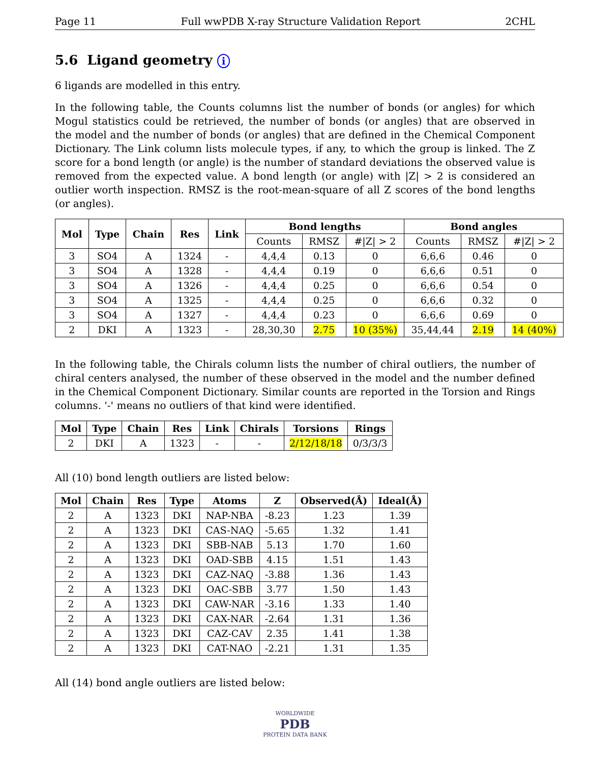Page 11 Full wwPDB X-ray Structure Validation Report 2CHL
5.6 Ligand geometry i
6 ligands are modelled in this entry.
In the following table, the Counts columns list the number of bonds (or angles) for which Mogul statistics could be retrieved, the number of bonds (or angles) that are observed in the model and the number of bonds (or angles) that are defined in the Chemical Component Dictionary. The Link column lists molecule types, if any, to which the group is linked. The Z score for a bond length (or angle) is the number of standard deviations the observed value is removed from the expected value. A bond length (or angle) with |Z| > 2 is considered an outlier worth inspection. RMSZ is the root-mean-square of all Z scores of the bond lengths (or angles).
| Mol | Type | Chain | Res | Link | Bond lengths | | | Bond angles | | |
| --- | --- | --- | --- | --- | --- | --- | --- | --- | --- | --- |
| | | | | | Counts | RMSZ | #/Z/ > 2 | Counts | RMSZ | #/Z/ > 2 |
| 3 | SO4 | A | 1324 | - | 4,4,4 | 0.13 | 0 | 6,6,6 | 0.46 | 0 |
| 3 | SO4 | A | 1328 | - | 4,4,4 | 0.19 | 0 | 6,6,6 | 0.51 | 0 |
| 3 | SO4 | A | 1326 | - | 4,4,4 | 0.25 | 0 | 6,6,6 | 0.54 | 0 |
| 3 | SO4 | A | 1325 | - | 4,4,4 | 0.25 | 0 | 6,6,6 | 0.32 | 0 |
| 3 | SO4 | A | 1327 | - | 4,4,4 | 0.23 | 0 | 6,6,6 | 0.69 | 0 |
| 2 | DKI | A | 1323 | - | 28,30,30 | 2.75 | 10 (35%) | 35,44,44 | 2.19 | 14 (40%) |
In the following table, the Chirals column lists the number of chiral outliers, the number of chiral centers analysed, the number of these observed in the model and the number defined in the Chemical Component Dictionary. Similar counts are reported in the Torsion and Rings columns. '-' means no outliers of that kind were identified.
| Mol | Type | Chain | Res | Link | Chirals | Torsions | Rings |
| --- | --- | --- | --- | --- | --- | --- | --- |
| 2 | DKI | A | 1323 | - | - | 2/12/18/18 | 0/3/3/3 |
All (10) bond length outliers are listed below:
| Mol | Chain | Res | Type | Atoms | Z | Observed(Å) | Ideal(Å) |
| --- | --- | --- | --- | --- | --- | --- | --- |
| 2 | A | 1323 | DKI | NAP-NBA | -8.23 | 1.23 | 1.39 |
| 2 | A | 1323 | DKI | CAS-NAQ | -5.65 | 1.32 | 1.41 |
| 2 | A | 1323 | DKI | SBB-NAB | 5.13 | 1.70 | 1.60 |
| 2 | A | 1323 | DKI | OAD-SBB | 4.15 | 1.51 | 1.43 |
| 2 | A | 1323 | DKI | CAZ-NAQ | -3.88 | 1.36 | 1.43 |
| 2 | A | 1323 | DKI | OAC-SBB | 3.77 | 1.50 | 1.43 |
| 2 | A | 1323 | DKI | CAW-NAR | -3.16 | 1.33 | 1.40 |
| 2 | A | 1323 | DKI | CAX-NAR | -2.64 | 1.31 | 1.36 |
| 2 | A | 1323 | DKI | CAZ-CAV | 2.35 | 1.41 | 1.38 |
| 2 | A | 1323 | DKI | CAT-NAO | -2.21 | 1.31 | 1.35 |
All (14) bond angle outliers are listed below:
WORLDWIDE
PDB
PROTEIN DATA BANK